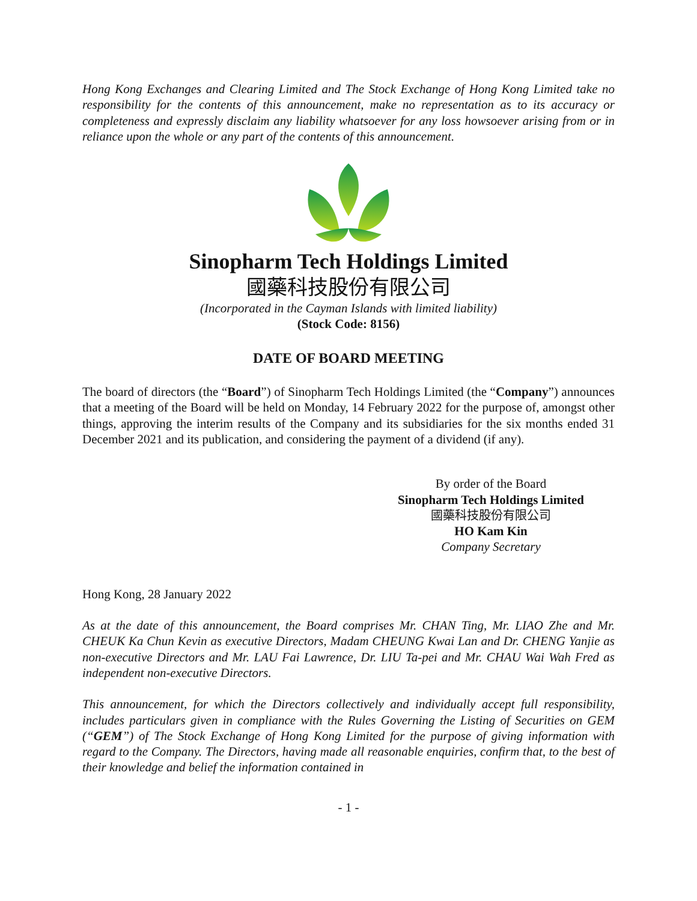Hong Kong Exchanges and Clearing Limited and The Stock Exchange of Hong Kong Limited take no responsibility for the contents of this announcement, make no representation as to its accuracy or completeness and expressly disclaim any liability whatsoever for any loss howsoever arising from or in reliance upon the whole or any part of the contents of this announcement.
Sinopharm Tech Holdings Limited
國藥科技股份有限公司
(Incorporated in the Cayman Islands with limited liability)
(Stock Code: 8156)
DATE OF BOARD MEETING
The board of directors (the “Board”) of Sinopharm Tech Holdings Limited (the “Company”) announces that a meeting of the Board will be held on Monday, 14 February 2022 for the purpose of, amongst other things, approving the interim results of the Company and its subsidiaries for the six months ended 31 December 2021 and its publication, and considering the payment of a dividend (if any).
By order of the Board
Sinopharm Tech Holdings Limited
國藥科技股份有限公司
HO Kam Kin
Company Secretary
Hong Kong, 28 January 2022
As at the date of this announcement, the Board comprises Mr. CHAN Ting, Mr. LIAO Zhe and Mr. CHEUK Ka Chun Kevin as executive Directors, Madam CHEUNG Kwai Lan and Dr. CHENG Yanjie as non-executive Directors and Mr. LAU Fai Lawrence, Dr. LIU Ta-pei and Mr. CHAU Wai Wah Fred as independent non-executive Directors.
This announcement, for which the Directors collectively and individually accept full responsibility, includes particulars given in compliance with the Rules Governing the Listing of Securities on GEM (“GEM”) of The Stock Exchange of Hong Kong Limited for the purpose of giving information with regard to the Company. The Directors, having made all reasonable enquiries, confirm that, to the best of their knowledge and belief the information contained in
- 1 -